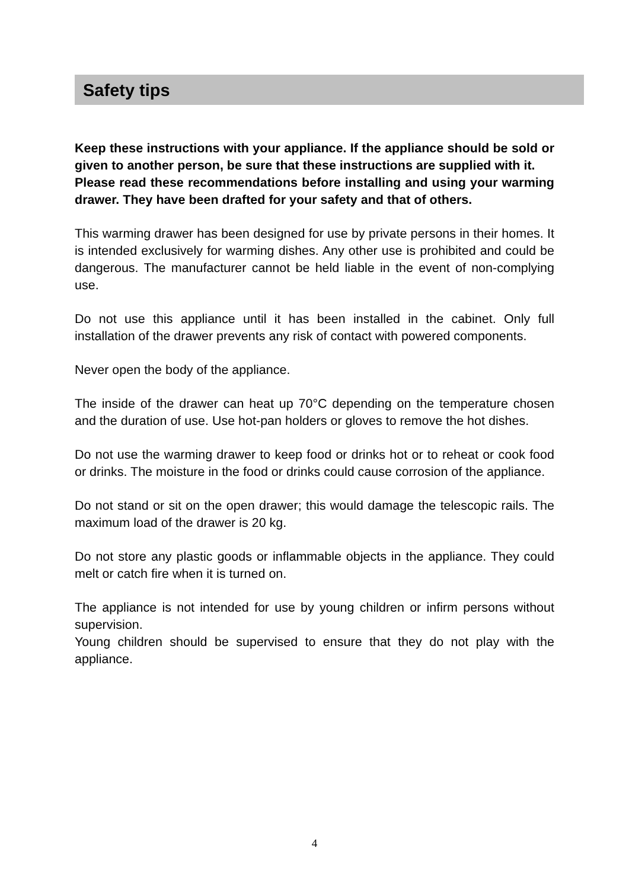Safety tips
Keep these instructions with your appliance. If the appliance should be sold or given to another person, be sure that these instructions are supplied with it.
Please read these recommendations before installing and using your warming drawer. They have been drafted for your safety and that of others.
This warming drawer has been designed for use by private persons in their homes. It is intended exclusively for warming dishes. Any other use is prohibited and could be dangerous. The manufacturer cannot be held liable in the event of non-complying use.
Do not use this appliance until it has been installed in the cabinet. Only full installation of the drawer prevents any risk of contact with powered components.
Never open the body of the appliance.
The inside of the drawer can heat up 70°C depending on the temperature chosen and the duration of use. Use hot-pan holders or gloves to remove the hot dishes.
Do not use the warming drawer to keep food or drinks hot or to reheat or cook food or drinks. The moisture in the food or drinks could cause corrosion of the appliance.
Do not stand or sit on the open drawer; this would damage the telescopic rails. The maximum load of the drawer is 20 kg.
Do not store any plastic goods or inflammable objects in the appliance. They could melt or catch fire when it is turned on.
The appliance is not intended for use by young children or infirm persons without supervision.
Young children should be supervised to ensure that they do not play with the appliance.
4